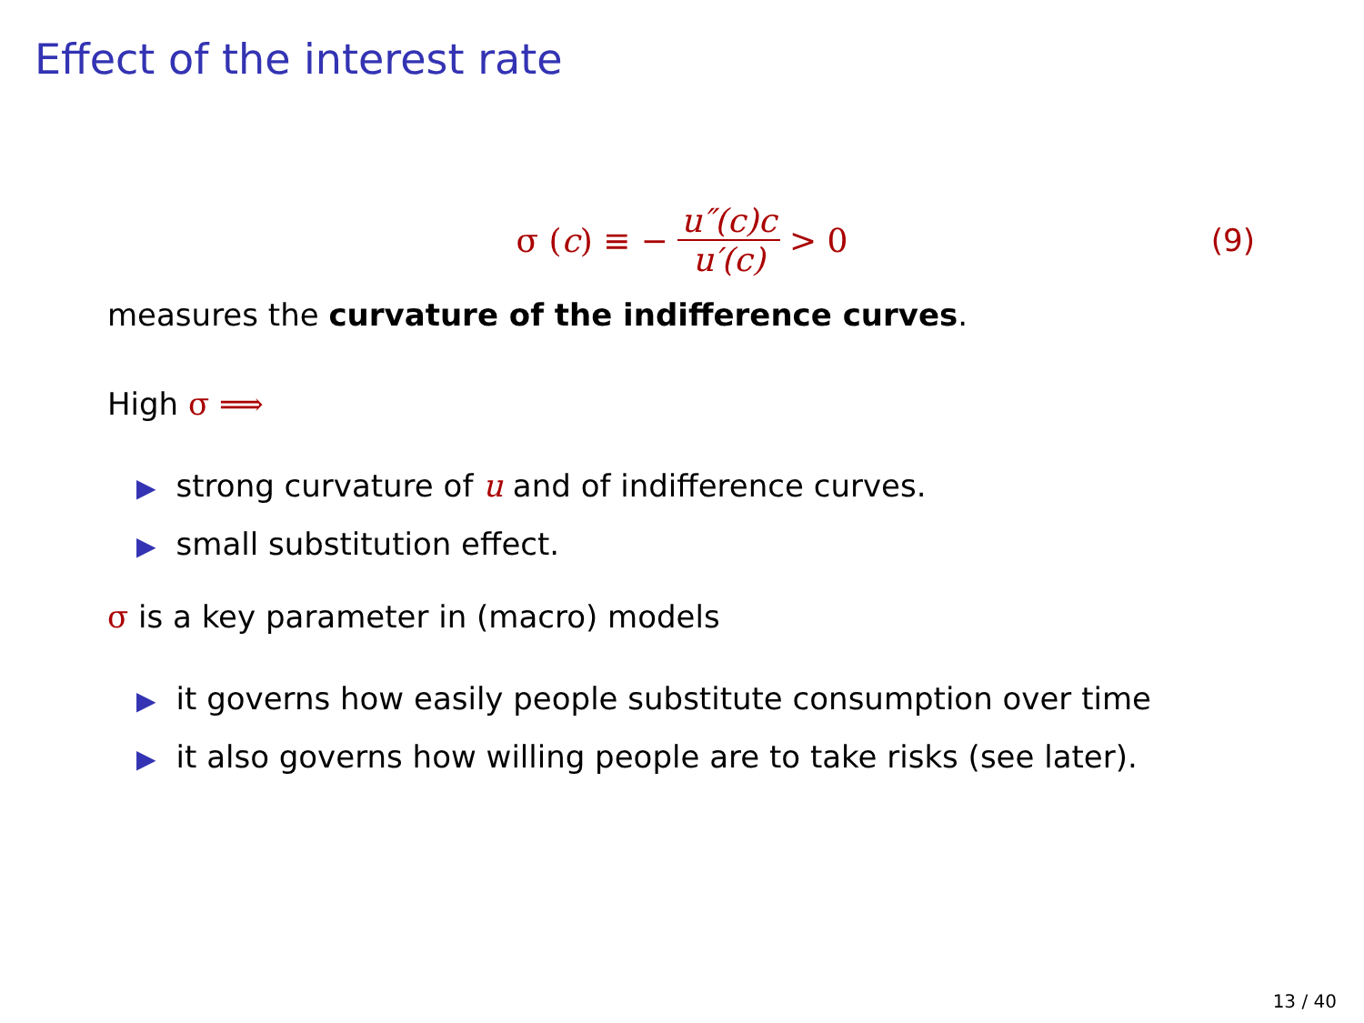Effect of the interest rate
σ (c) ≡ − u″(c)c u′(c) > 0 (9)
measures the curvature of the indifference curves.
High σ ⟹
▶ strong curvature of u and of indifference curves.
▶ small substitution effect.
σ is a key parameter in (macro) models
▶ it governs how easily people substitute consumption over time
▶ it also governs how willing people are to take risks (see later).
13 / 40